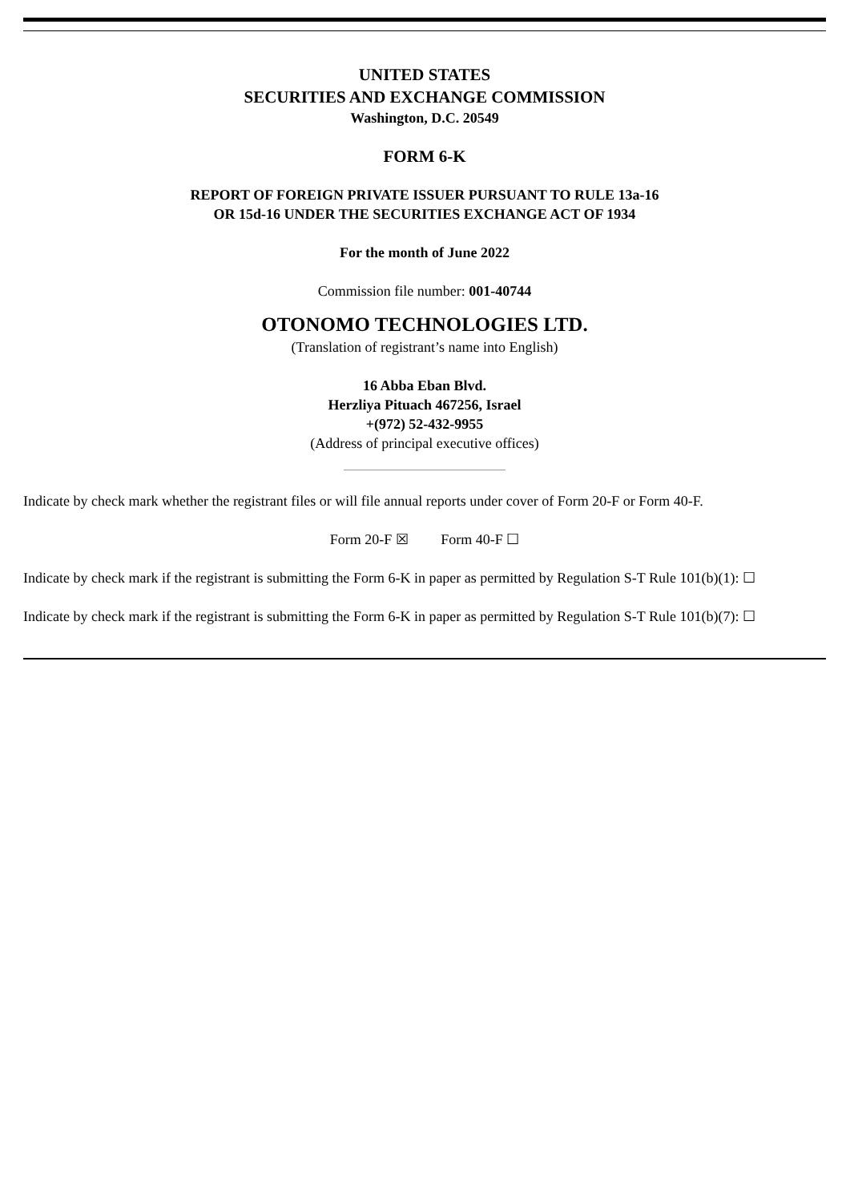UNITED STATES
SECURITIES AND EXCHANGE COMMISSION
Washington, D.C. 20549
FORM 6-K
REPORT OF FOREIGN PRIVATE ISSUER PURSUANT TO RULE 13a-16
OR 15d-16 UNDER THE SECURITIES EXCHANGE ACT OF 1934
For the month of June 2022
Commission file number: 001-40744
OTONOMO TECHNOLOGIES LTD.
(Translation of registrant’s name into English)
16 Abba Eban Blvd.
Herzliya Pituach 467256, Israel
+(972) 52-432-9955
(Address of principal executive offices)
Indicate by check mark whether the registrant files or will file annual reports under cover of Form 20-F or Form 40-F.
Form 20-F ☒ Form 40-F ☐
Indicate by check mark if the registrant is submitting the Form 6-K in paper as permitted by Regulation S-T Rule 101(b)(1): ☐
Indicate by check mark if the registrant is submitting the Form 6-K in paper as permitted by Regulation S-T Rule 101(b)(7): ☐